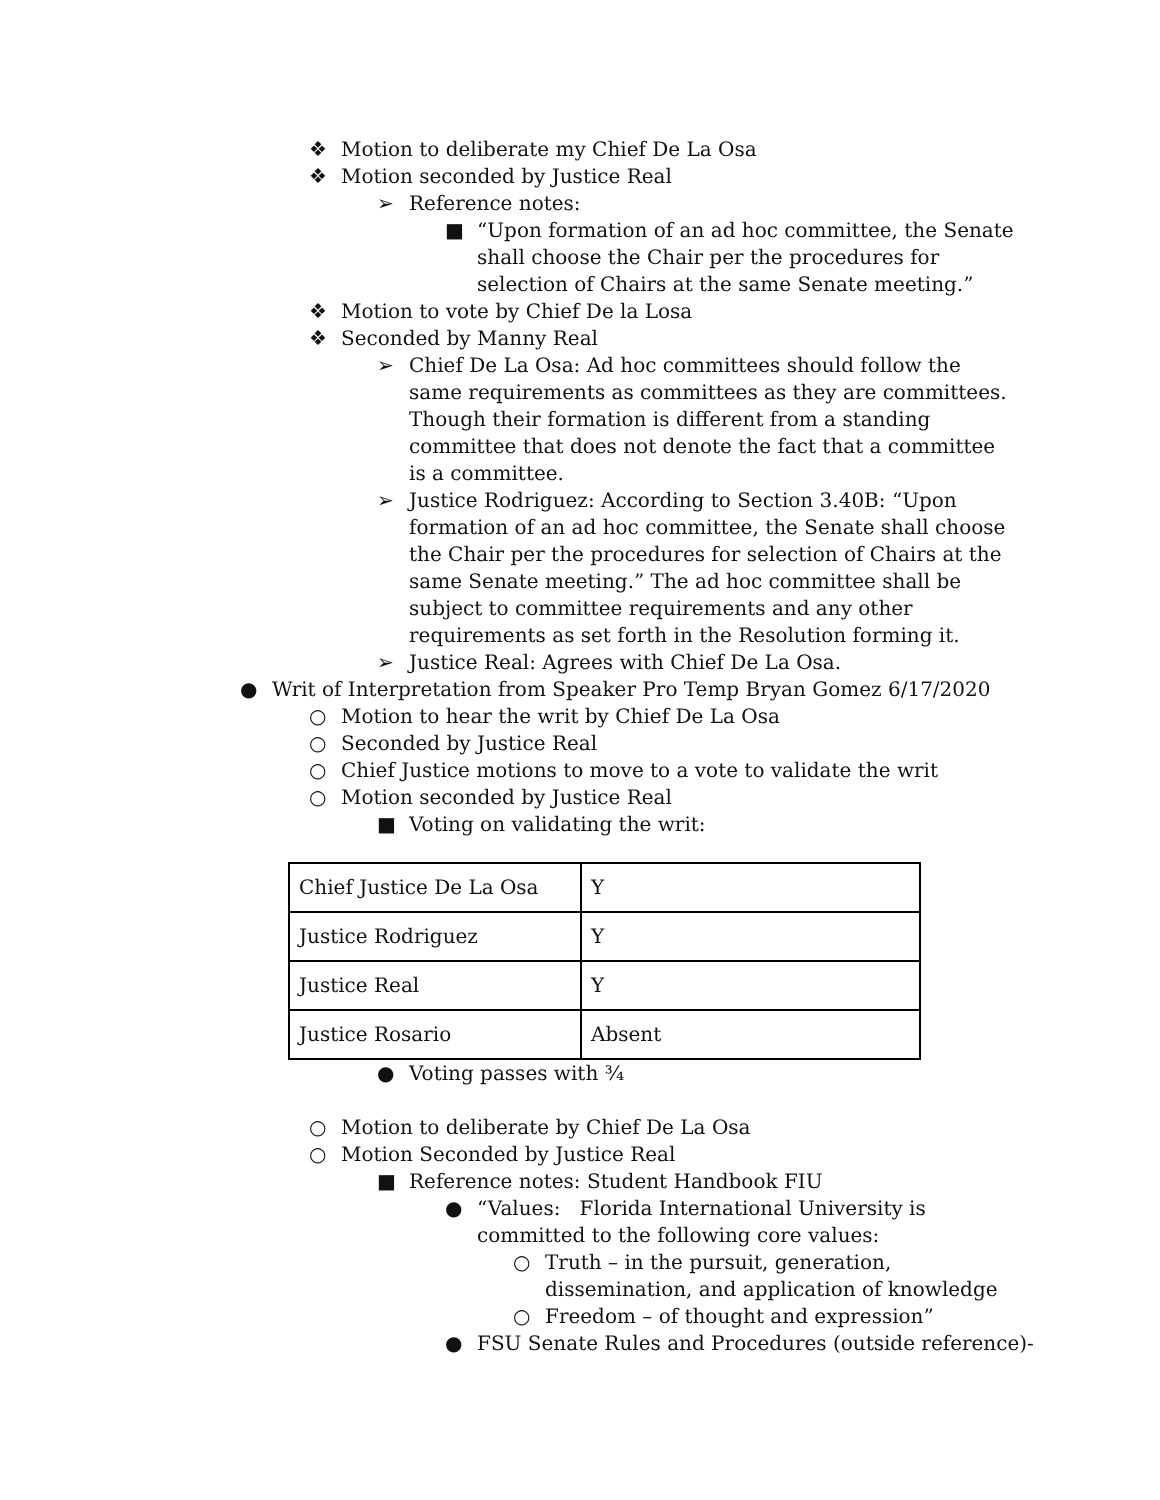❖ Motion to deliberate my Chief De La Osa
❖ Motion seconded by Justice Real
➢ Reference notes:
■ “Upon formation of an ad hoc committee, the Senate shall choose the Chair per the procedures for selection of Chairs at the same Senate meeting.”
❖ Motion to vote by Chief De la Losa
❖ Seconded by Manny Real
➢ Chief De La Osa: Ad hoc committees should follow the same requirements as committees as they are committees. Though their formation is different from a standing committee that does not denote the fact that a committee is a committee.
➢ Justice Rodriguez: According to Section 3.40B: “Upon formation of an ad hoc committee, the Senate shall choose the Chair per the procedures for selection of Chairs at the same Senate meeting.” The ad hoc committee shall be subject to committee requirements and any other requirements as set forth in the Resolution forming it.
➢ Justice Real: Agrees with Chief De La Osa.
● Writ of Interpretation from Speaker Pro Temp Bryan Gomez 6/17/2020
○ Motion to hear the writ by Chief De La Osa
○ Seconded by Justice Real
○ Chief Justice motions to move to a vote to validate the writ
○ Motion seconded by Justice Real
■ Voting on validating the writ:
| Chief Justice De La Osa | Y |
| Justice Rodriguez | Y |
| Justice Real | Y |
| Justice Rosario | Absent |
● Voting passes with ¾
○ Motion to deliberate by Chief De La Osa
○ Motion Seconded by Justice Real
■ Reference notes: Student Handbook FIU
● “Values: Florida International University is committed to the following core values:
○ Truth – in the pursuit, generation, dissemination, and application of knowledge
○ Freedom – of thought and expression”
● FSU Senate Rules and Procedures (outside reference)-